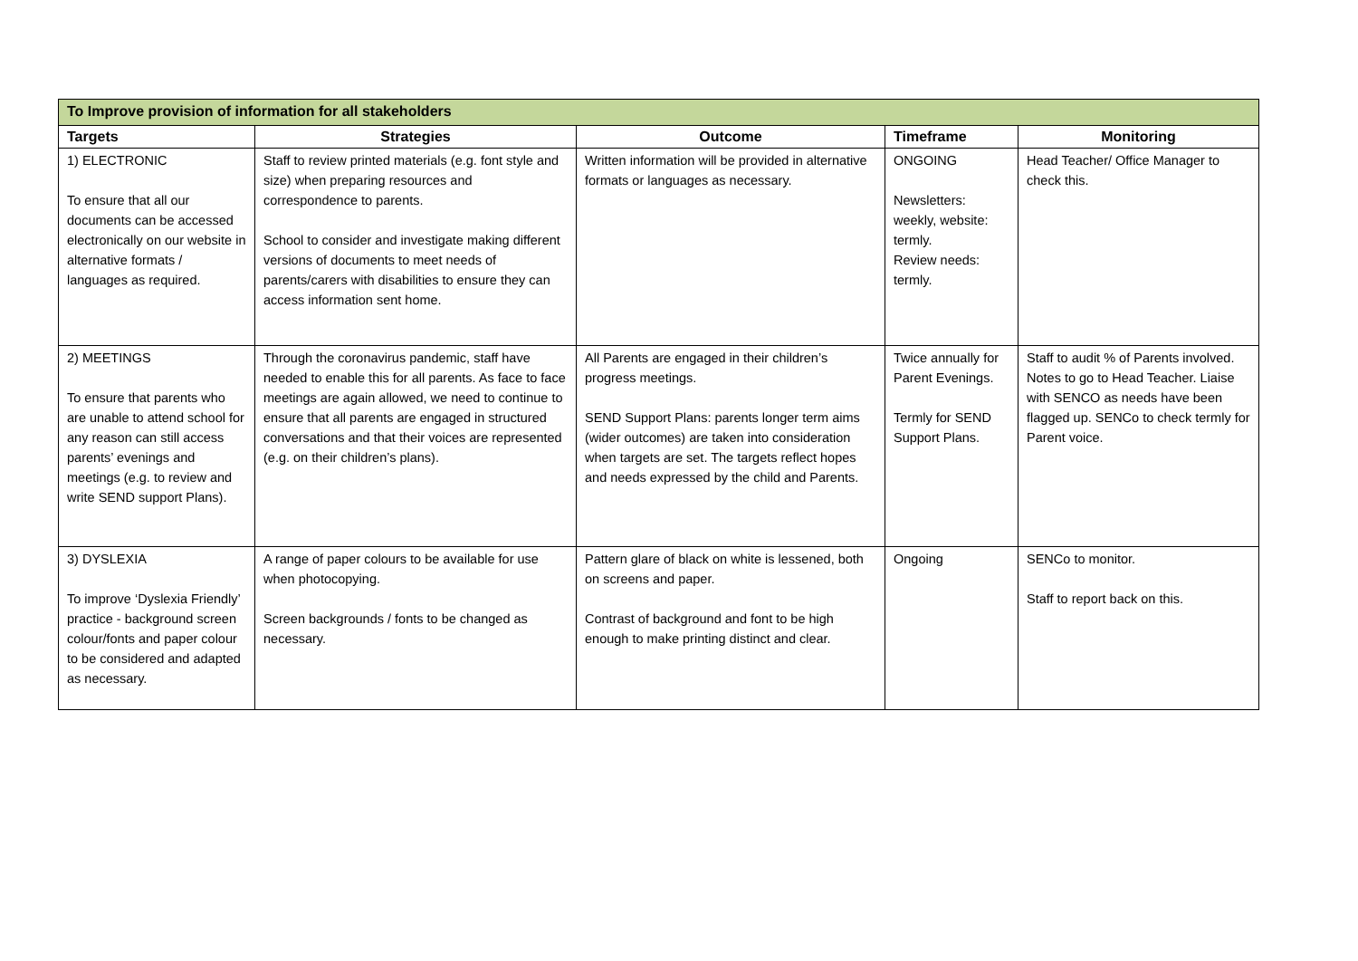| To Improve provision of information for all stakeholders | | | | |
| Targets | Strategies | Outcome | Timeframe | Monitoring |
| 1) ELECTRONIC To ensure that all our documents can be accessed electronically on our website in alternative formats / languages as required. | Staff to review printed materials (e.g. font style and size) when preparing resources and correspondence to parents. School to consider and investigate making different versions of documents to meet needs of parents/carers with disabilities to ensure they can access information sent home. | Written information will be provided in alternative formats or languages as necessary. | ONGOING Newsletters: weekly, website: termly. Review needs: termly. | Head Teacher/ Office Manager to check this. |
| 2) MEETINGS To ensure that parents who are unable to attend school for any reason can still access parents’ evenings and meetings (e.g. to review and write SEND support Plans). | Through the coronavirus pandemic, staff have needed to enable this for all parents. As face to face meetings are again allowed, we need to continue to ensure that all parents are engaged in structured conversations and that their voices are represented (e.g. on their children’s plans). | All Parents are engaged in their children’s progress meetings. SEND Support Plans: parents longer term aims (wider outcomes) are taken into consideration when targets are set. The targets reflect hopes and needs expressed by the child and Parents. | Twice annually for Parent Evenings. Termly for SEND Support Plans. | Staff to audit % of Parents involved. Notes to go to Head Teacher. Liaise with SENCO as needs have been flagged up. SENCo to check termly for Parent voice. |
| 3) DYSLEXIA To improve ‘Dyslexia Friendly’ practice - background screen colour/fonts and paper colour to be considered and adapted as necessary. | A range of paper colours to be available for use when photocopying. Screen backgrounds / fonts to be changed as necessary. | Pattern glare of black on white is lessened, both on screens and paper. Contrast of background and font to be high enough to make printing distinct and clear. | Ongoing | SENCo to monitor. Staff to report back on this. |